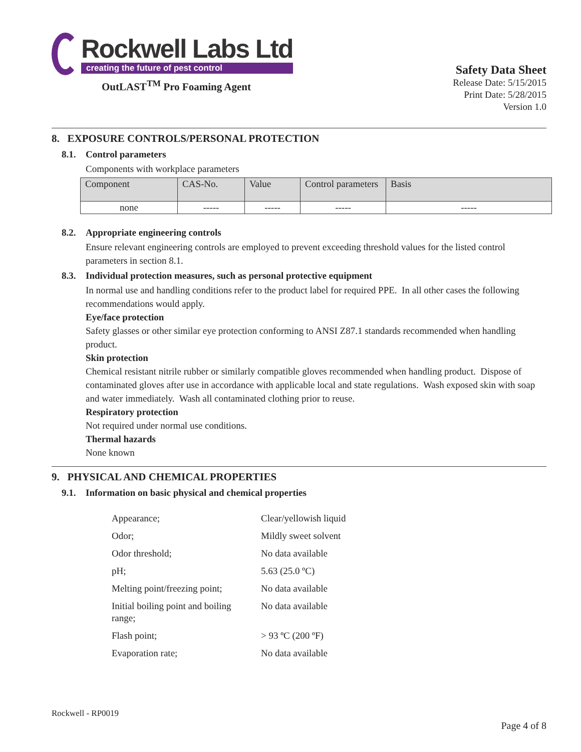Rockwell Labs Ltd
creating the future of pest control
OutLAST<sup>TM</sup> Pro Foaming Agent
Safety Data Sheet
Release Date: 5/15/2015
Print Date: 5/28/2015
Version 1.0
8. EXPOSURE CONTROLS/PERSONAL PROTECTION
8.1. Control parameters
Components with workplace parameters
| Component | CAS-No. | Value | Control parameters | Basis |
| none | ----- | ----- | ----- | ----- |
8.2. Appropriate engineering controls
Ensure relevant engineering controls are employed to prevent exceeding threshold values for the listed control parameters in section 8.1.
8.3. Individual protection measures, such as personal protective equipment
In normal use and handling conditions refer to the product label for required PPE. In all other cases the following recommendations would apply.
Eye/face protection
Safety glasses or other similar eye protection conforming to ANSI Z87.1 standards recommended when handling product.
Skin protection
Chemical resistant nitrile rubber or similarly compatible gloves recommended when handling product. Dispose of contaminated gloves after use in accordance with applicable local and state regulations. Wash exposed skin with soap and water immediately. Wash all contaminated clothing prior to reuse.
Respiratory protection
Not required under normal use conditions.
Thermal hazards
None known
9. PHYSICAL AND CHEMICAL PROPERTIES
9.1. Information on basic physical and chemical properties
| Appearance; | Clear/yellowish liquid |
| Odor; | Mildly sweet solvent |
| Odor threshold; | No data available |
| pH; | 5.63 (25.0 ºC) |
| Melting point/freezing point; | No data available |
| Initial boiling point and boiling range; | No data available |
| Flash point; | > 93 ºC (200 ºF) |
| Evaporation rate; | No data available |
Rockwell - RP0019
Page 4 of 8